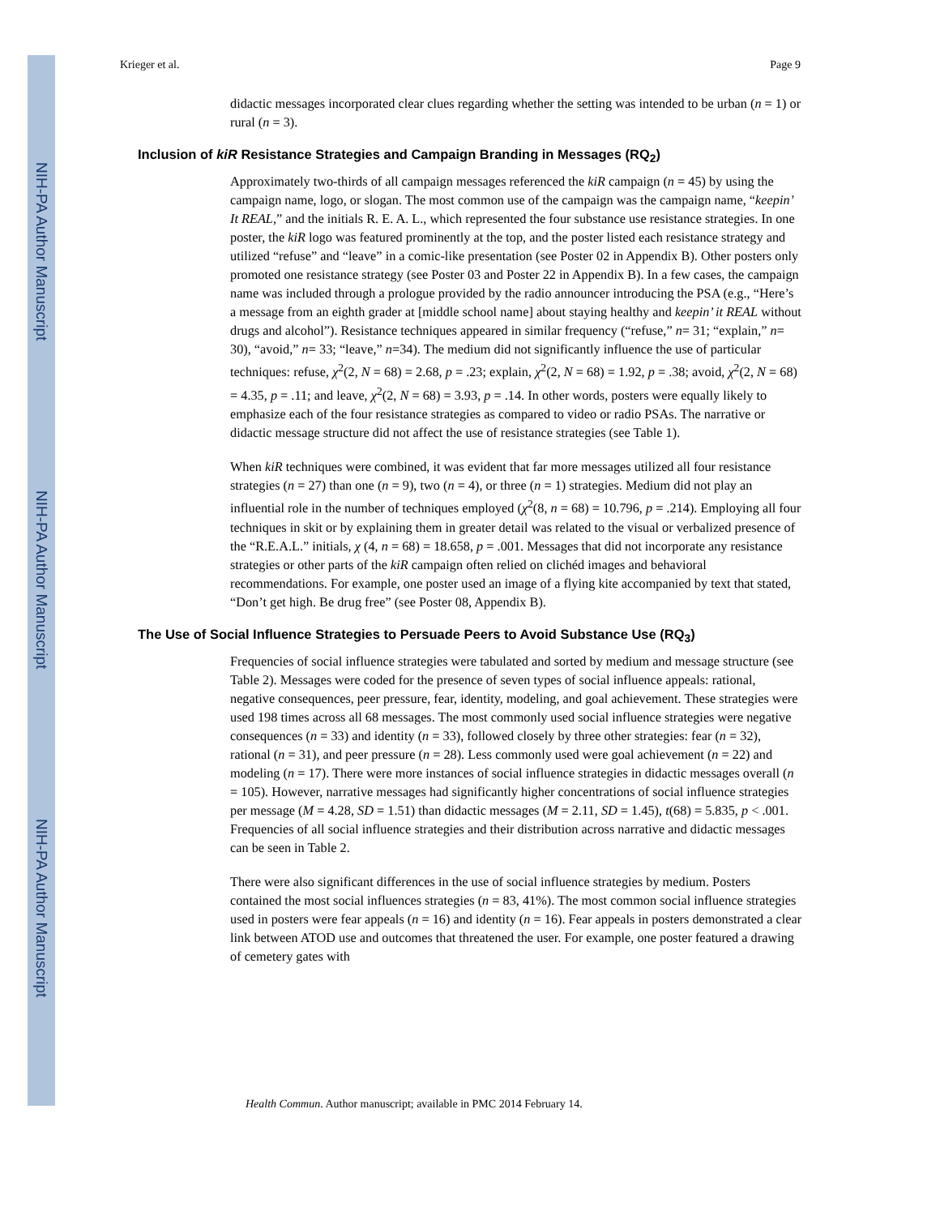NIH-PA Author Manuscript
NIH-PA Author Manuscript
NIH-PA Author Manuscript
Krieger et al. Page 9
didactic messages incorporated clear clues regarding whether the setting was intended to be urban (n = 1) or rural (n = 3).
Inclusion of kiR Resistance Strategies and Campaign Branding in Messages (RQ<sub>2</sub>)
Approximately two-thirds of all campaign messages referenced the kiR campaign (n = 45) by using the campaign name, logo, or slogan. The most common use of the campaign was the campaign name, “keepin’ It REAL,” and the initials R. E. A. L., which represented the four substance use resistance strategies. In one poster, the kiR logo was featured prominently at the top, and the poster listed each resistance strategy and utilized “refuse” and “leave” in a comic-like presentation (see Poster 02 in Appendix B). Other posters only promoted one resistance strategy (see Poster 03 and Poster 22 in Appendix B). In a few cases, the campaign name was included through a prologue provided by the radio announcer introducing the PSA (e.g., “Here’s a message from an eighth grader at [middle school name] about staying healthy and keepin’ it REAL without drugs and alcohol”). Resistance techniques appeared in similar frequency (“refuse,” n= 31; “explain,” n= 30), “avoid,” n= 33; “leave,” n=34). The medium did not significantly influence the use of particular techniques: refuse, χ<sup>2</sup>(2, N = 68) = 2.68, p = .23; explain, χ<sup>2</sup>(2, N = 68) = 1.92, p = .38; avoid, χ<sup>2</sup>(2, N = 68) = 4.35, p = .11; and leave, χ<sup>2</sup>(2, N = 68) = 3.93, p = .14. In other words, posters were equally likely to emphasize each of the four resistance strategies as compared to video or radio PSAs. The narrative or didactic message structure did not affect the use of resistance strategies (see Table 1).
When kiR techniques were combined, it was evident that far more messages utilized all four resistance strategies (n = 27) than one (n = 9), two (n = 4), or three (n = 1) strategies. Medium did not play an influential role in the number of techniques employed (χ<sup>2</sup>(8, n = 68) = 10.796, p = .214). Employing all four techniques in skit or by explaining them in greater detail was related to the visual or verbalized presence of the “R.E.A.L.” initials, χ (4, n = 68) = 18.658, p = .001. Messages that did not incorporate any resistance strategies or other parts of the kiR campaign often relied on clichéd images and behavioral recommendations. For example, one poster used an image of a flying kite accompanied by text that stated, “Don’t get high. Be drug free” (see Poster 08, Appendix B).
The Use of Social Influence Strategies to Persuade Peers to Avoid Substance Use (RQ<sub>3</sub>)
Frequencies of social influence strategies were tabulated and sorted by medium and message structure (see Table 2). Messages were coded for the presence of seven types of social influence appeals: rational, negative consequences, peer pressure, fear, identity, modeling, and goal achievement. These strategies were used 198 times across all 68 messages. The most commonly used social influence strategies were negative consequences (n = 33) and identity (n = 33), followed closely by three other strategies: fear (n = 32), rational (n = 31), and peer pressure (n = 28). Less commonly used were goal achievement (n = 22) and modeling (n = 17). There were more instances of social influence strategies in didactic messages overall (n = 105). However, narrative messages had significantly higher concentrations of social influence strategies per message (M = 4.28, SD = 1.51) than didactic messages (M = 2.11, SD = 1.45), t(68) = 5.835, p < .001. Frequencies of all social influence strategies and their distribution across narrative and didactic messages can be seen in Table 2.
There were also significant differences in the use of social influence strategies by medium. Posters contained the most social influences strategies (n = 83, 41%). The most common social influence strategies used in posters were fear appeals (n = 16) and identity (n = 16). Fear appeals in posters demonstrated a clear link between ATOD use and outcomes that threatened the user. For example, one poster featured a drawing of cemetery gates with
Health Commun. Author manuscript; available in PMC 2014 February 14.